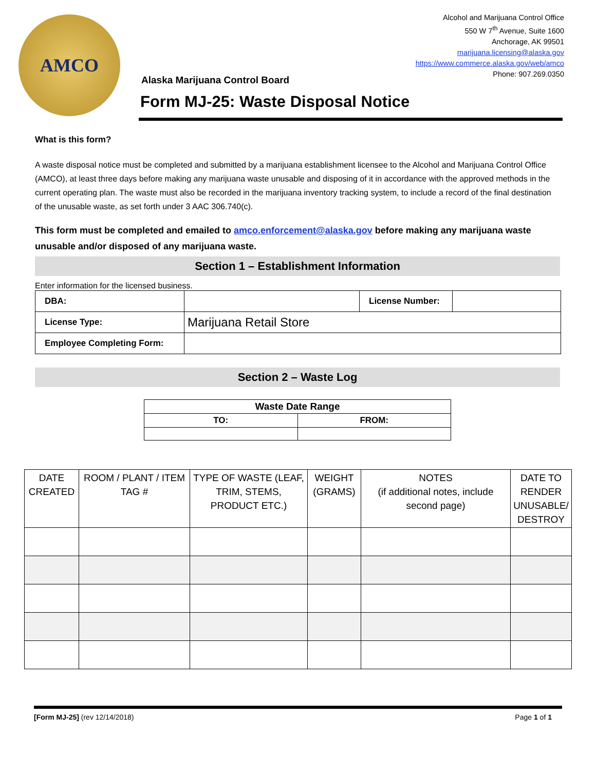AMCO
Alcohol and Marijuana Control Office
550 W 7<sup>th</sup> Avenue, Suite 1600
Anchorage, AK 99501
marijuana.licensing@alaska.gov
https://www.commerce.alaska.gov/web/amco
Phone: 907.269.0350
Alaska Marijuana Control Board
Form MJ-25: Waste Disposal Notice
What is this form?
A waste disposal notice must be completed and submitted by a marijuana establishment licensee to the Alcohol and Marijuana Control Office (AMCO), at least three days before making any marijuana waste unusable and disposing of it in accordance with the approved methods in the current operating plan. The waste must also be recorded in the marijuana inventory tracking system, to include a record of the final destination of the unusable waste, as set forth under 3 AAC 306.740(c).
This form must be completed and emailed to amco.enforcement@alaska.gov before making any marijuana waste unusable and/or disposed of any marijuana waste.
Section 1 – Establishment Information
Enter information for the licensed business.
| DBA: | | License Number: | |
| License Type: | Marijuana Retail Store | | |
| Employee Completing Form: | | | |
Section 2 – Waste Log
| Waste Date Range | |
| --- | --- |
| TO: | FROM: |
| DATE CREATED | ROOM / PLANT / ITEM TAG # | TYPE OF WASTE (LEAF, TRIM, STEMS, PRODUCT ETC.) | WEIGHT (GRAMS) | NOTES (if additional notes, include second page) | DATE TO RENDER UNUSABLE/ DESTROY |
| --- | --- | --- | --- | --- | --- |
[Form MJ-25] (rev 12/14/2018) Page 1 of 1